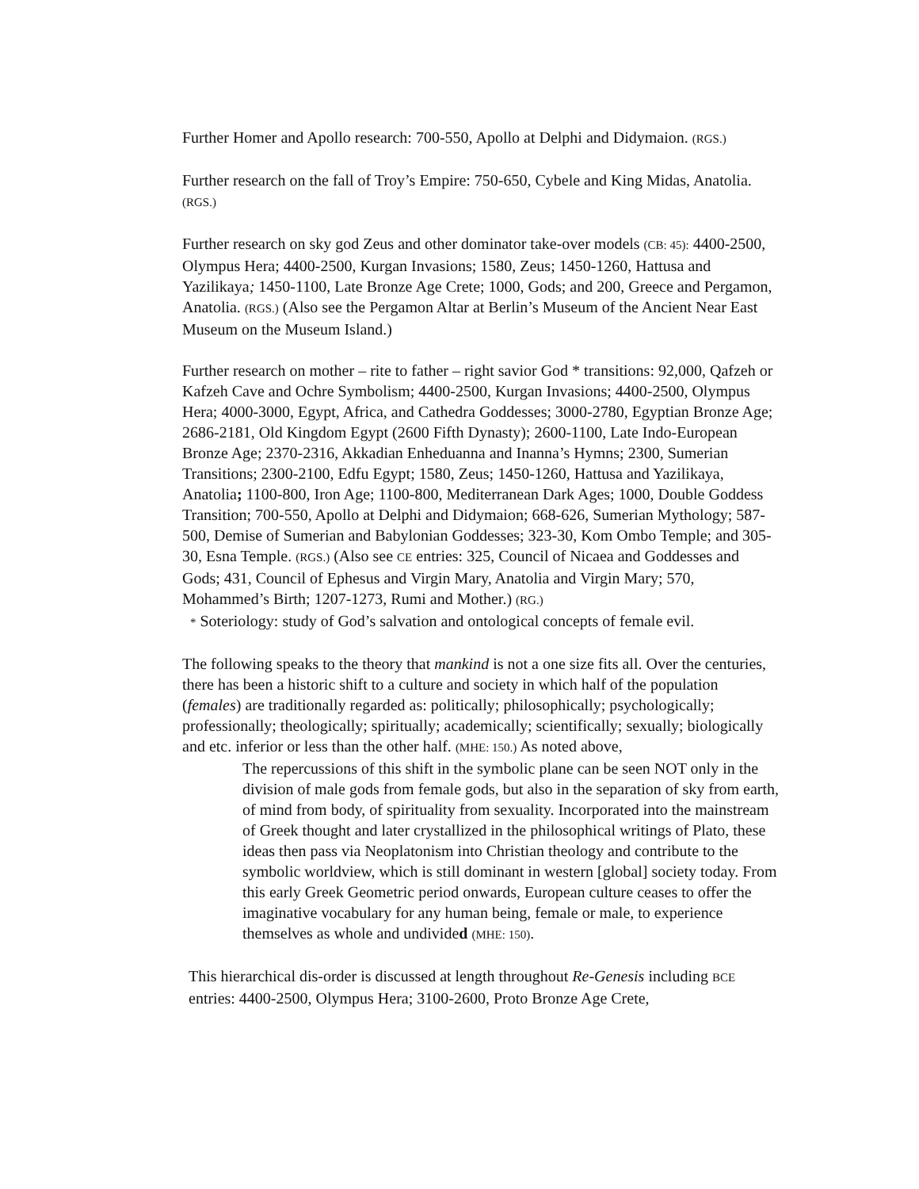Further Homer and Apollo research: 700-550, Apollo at Delphi and Didymaion. (RGS.)
Further research on the fall of Troy’s Empire: 750-650, Cybele and King Midas, Anatolia. (RGS.)
Further research on sky god Zeus and other dominator take-over models (CB: 45): 4400-2500, Olympus Hera; 4400-2500, Kurgan Invasions; 1580, Zeus; 1450-1260, Hattusa and Yazilikaya; 1450-1100, Late Bronze Age Crete; 1000, Gods; and 200, Greece and Pergamon, Anatolia. (RGS.) (Also see the Pergamon Altar at Berlin’s Museum of the Ancient Near East Museum on the Museum Island.)
Further research on mother – rite to father – right savior God * transitions: 92,000, Qafzeh or Kafzeh Cave and Ochre Symbolism; 4400-2500, Kurgan Invasions; 4400-2500, Olympus Hera; 4000-3000, Egypt, Africa, and Cathedra Goddesses; 3000-2780, Egyptian Bronze Age; 2686-2181, Old Kingdom Egypt (2600 Fifth Dynasty); 2600-1100, Late Indo-European Bronze Age; 2370-2316, Akkadian Enheduanna and Inanna’s Hymns; 2300, Sumerian Transitions; 2300-2100, Edfu Egypt; 1580, Zeus; 1450-1260, Hattusa and Yazilikaya, Anatolia; 1100-800, Iron Age; 1100-800, Mediterranean Dark Ages; 1000, Double Goddess Transition; 700-550, Apollo at Delphi and Didymaion; 668-626, Sumerian Mythology; 587-500, Demise of Sumerian and Babylonian Goddesses; 323-30, Kom Ombo Temple; and 305-30, Esna Temple. (RGS.) (Also see CE entries: 325, Council of Nicaea and Goddesses and Gods; 431, Council of Ephesus and Virgin Mary, Anatolia and Virgin Mary; 570, Mohammed’s Birth; 1207-1273, Rumi and Mother.) (RG.)
* Soteriology: study of God’s salvation and ontological concepts of female evil.
The following speaks to the theory that mankind is not a one size fits all. Over the centuries, there has been a historic shift to a culture and society in which half of the population (females) are traditionally regarded as: politically; philosophically; psychologically; professionally; theologically; spiritually; academically; scientifically; sexually; biologically and etc. inferior or less than the other half. (MHE: 150.) As noted above,
The repercussions of this shift in the symbolic plane can be seen NOT only in the division of male gods from female gods, but also in the separation of sky from earth, of mind from body, of spirituality from sexuality. Incorporated into the mainstream of Greek thought and later crystallized in the philosophical writings of Plato, these ideas then pass via Neoplatonism into Christian theology and contribute to the symbolic worldview, which is still dominant in western [global] society today. From this early Greek Geometric period onwards, European culture ceases to offer the imaginative vocabulary for any human being, female or male, to experience themselves as whole and undivided (MHE: 150).
This hierarchical dis-order is discussed at length throughout Re-Genesis including BCE entries: 4400-2500, Olympus Hera; 3100-2600, Proto Bronze Age Crete,